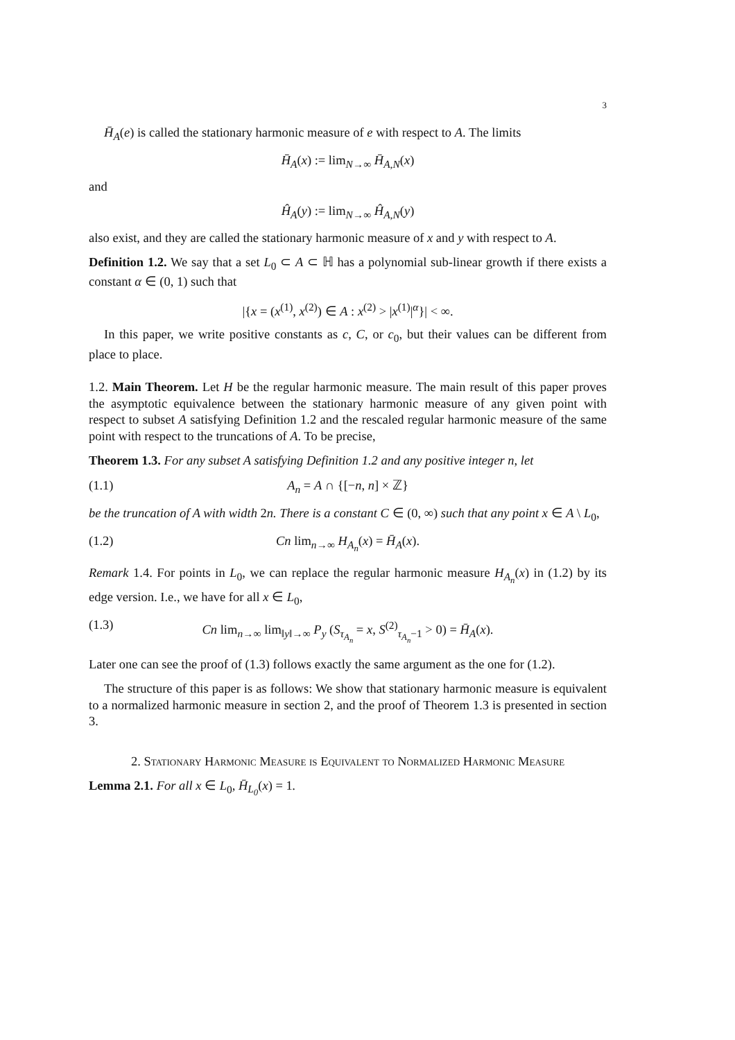3
H̄<sub>A</sub>(e) is called the stationary harmonic measure of e with respect to A. The limits
H̄<sub>A</sub>(x) := lim<sub>N→∞</sub> H̄<sub>A,N</sub>(x)
and
Ĥ<sub>A</sub>(y) := lim<sub>N→∞</sub> Ĥ<sub>A,N</sub>(y)
also exist, and they are called the stationary harmonic measure of x and y with respect to A.
Definition 1.2. We say that a set L<sub>0</sub> ⊂ A ⊂ ℍ has a polynomial sub-linear growth if there exists a constant α ∈ (0, 1) such that
|{x = (x<sup>(1)</sup>, x<sup>(2)</sup>) ∈ A : x<sup>(2)</sup> > |x<sup>(1)</sup>|<sup>α</sup>}| < ∞.
In this paper, we write positive constants as c, C, or c<sub>0</sub>, but their values can be different from place to place.
1.2. Main Theorem. Let H be the regular harmonic measure. The main result of this paper proves the asymptotic equivalence between the stationary harmonic measure of any given point with respect to subset A satisfying Definition 1.2 and the rescaled regular harmonic measure of the same point with respect to the truncations of A. To be precise,
Theorem 1.3. For any subset A satisfying Definition 1.2 and any positive integer n, let
(1.1) A<sub>n</sub> = A ∩ {[−n, n] × ℤ}
be the truncation of A with width 2n. There is a constant C ∈ (0, ∞) such that any point x ∈ A \ L<sub>0</sub>,
(1.2) Cn lim<sub>n→∞</sub> H<sub>A<sub>n</sub></sub>(x) = H̄<sub>A</sub>(x).
Remark 1.4. For points in L<sub>0</sub>, we can replace the regular harmonic measure H<sub>A<sub>n</sub></sub>(x) in (1.2) by its edge version. I.e., we have for all x ∈ L<sub>0</sub>,
(1.3) Cn lim<sub>n→∞</sub> lim<sub>‖y‖→∞</sub> P<sub>y</sub> (S<sub>τ<sub>A<sub>n</sub></sub></sub> = x, S<sup>(2)</sup><sub>τ<sub>A<sub>n</sub></sub>−1</sub> > 0) = H̄<sub>A</sub>(x).
Later one can see the proof of (1.3) follows exactly the same argument as the one for (1.2).
The structure of this paper is as follows: We show that stationary harmonic measure is equivalent to a normalized harmonic measure in section 2, and the proof of Theorem 1.3 is presented in section 3.
2. Stationary Harmonic Measure is Equivalent to Normalized Harmonic Measure
Lemma 2.1. For all x ∈ L<sub>0</sub>, H̄<sub>L<sub>0</sub></sub>(x) = 1.